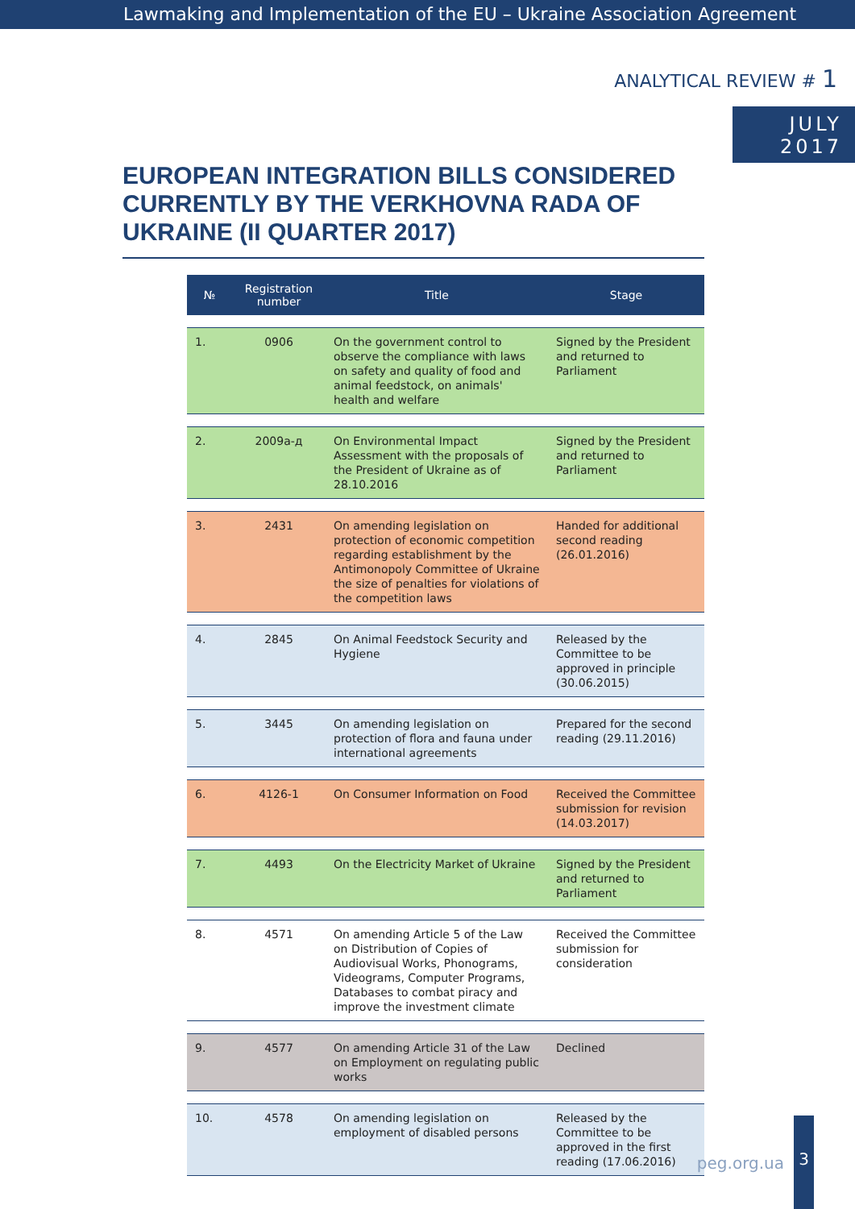Lawmaking and Implementation of the EU – Ukraine Association Agreement
ANALYTICAL REVIEW # 1
JULY
2017
EUROPEAN INTEGRATION BILLS CONSIDERED CURRENTLY BY THE VERKHOVNA RADA OF UKRAINE (II QUARTER 2017)
| № | Registration number | Title | Stage |
| --- | --- | --- | --- |
| 1. | 0906 | On the government control to observe the compliance with laws on safety and quality of food and animal feedstock, on animals' health and welfare | Signed by the President and returned to Parliament |
| 2. | 2009а-д | On Environmental Impact Assessment with the proposals of the President of Ukraine as of 28.10.2016 | Signed by the President and returned to Parliament |
| 3. | 2431 | On amending legislation on protection of economic competition regarding establishment by the Antimonopoly Committee of Ukraine the size of penalties for violations of the competition laws | Handed for additional second reading (26.01.2016) |
| 4. | 2845 | On Animal Feedstock Security and Hygiene | Released by the Committee to be approved in principle (30.06.2015) |
| 5. | 3445 | On amending legislation on protection of flora and fauna under international agreements | Prepared for the second reading (29.11.2016) |
| 6. | 4126-1 | On Consumer Information on Food | Received the Committee submission for revision (14.03.2017) |
| 7. | 4493 | On the Electricity Market of Ukraine | Signed by the President and returned to Parliament |
| 8. | 4571 | On amending Article 5 of the Law on Distribution of Copies of Audiovisual Works, Phonograms, Videograms, Computer Programs, Databases to combat piracy and improve the investment climate | Received the Committee submission for consideration |
| 9. | 4577 | On amending Article 31 of the Law on Employment on regulating public works | Declined |
| 10. | 4578 | On amending legislation on employment of disabled persons | Released by the Committee to be approved in the first reading (17.06.2016) |
peg.org.ua
3